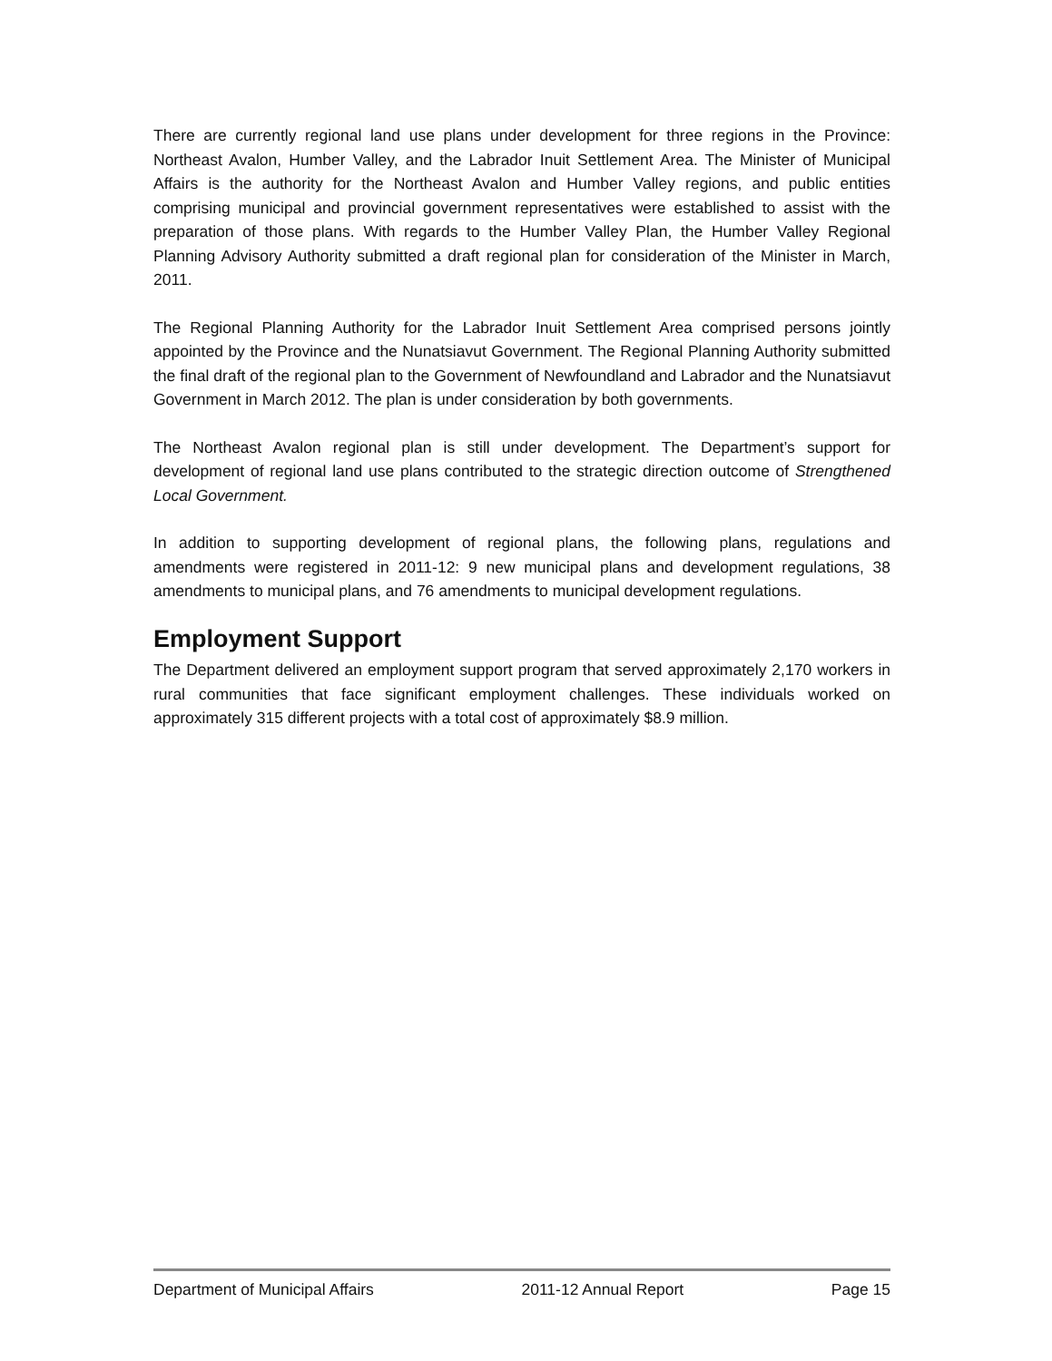There are currently regional land use plans under development for three regions in the Province: Northeast Avalon, Humber Valley, and the Labrador Inuit Settlement Area. The Minister of Municipal Affairs is the authority for the Northeast Avalon and Humber Valley regions, and public entities comprising municipal and provincial government representatives were established to assist with the preparation of those plans. With regards to the Humber Valley Plan, the Humber Valley Regional Planning Advisory Authority submitted a draft regional plan for consideration of the Minister in March, 2011.
The Regional Planning Authority for the Labrador Inuit Settlement Area comprised persons jointly appointed by the Province and the Nunatsiavut Government. The Regional Planning Authority submitted the final draft of the regional plan to the Government of Newfoundland and Labrador and the Nunatsiavut Government in March 2012. The plan is under consideration by both governments.
The Northeast Avalon regional plan is still under development. The Department’s support for development of regional land use plans contributed to the strategic direction outcome of Strengthened Local Government.
In addition to supporting development of regional plans, the following plans, regulations and amendments were registered in 2011-12: 9 new municipal plans and development regulations, 38 amendments to municipal plans, and 76 amendments to municipal development regulations.
Employment Support
The Department delivered an employment support program that served approximately 2,170 workers in rural communities that face significant employment challenges. These individuals worked on approximately 315 different projects with a total cost of approximately $8.9 million.
Department of Municipal Affairs 2011-12 Annual Report Page 15